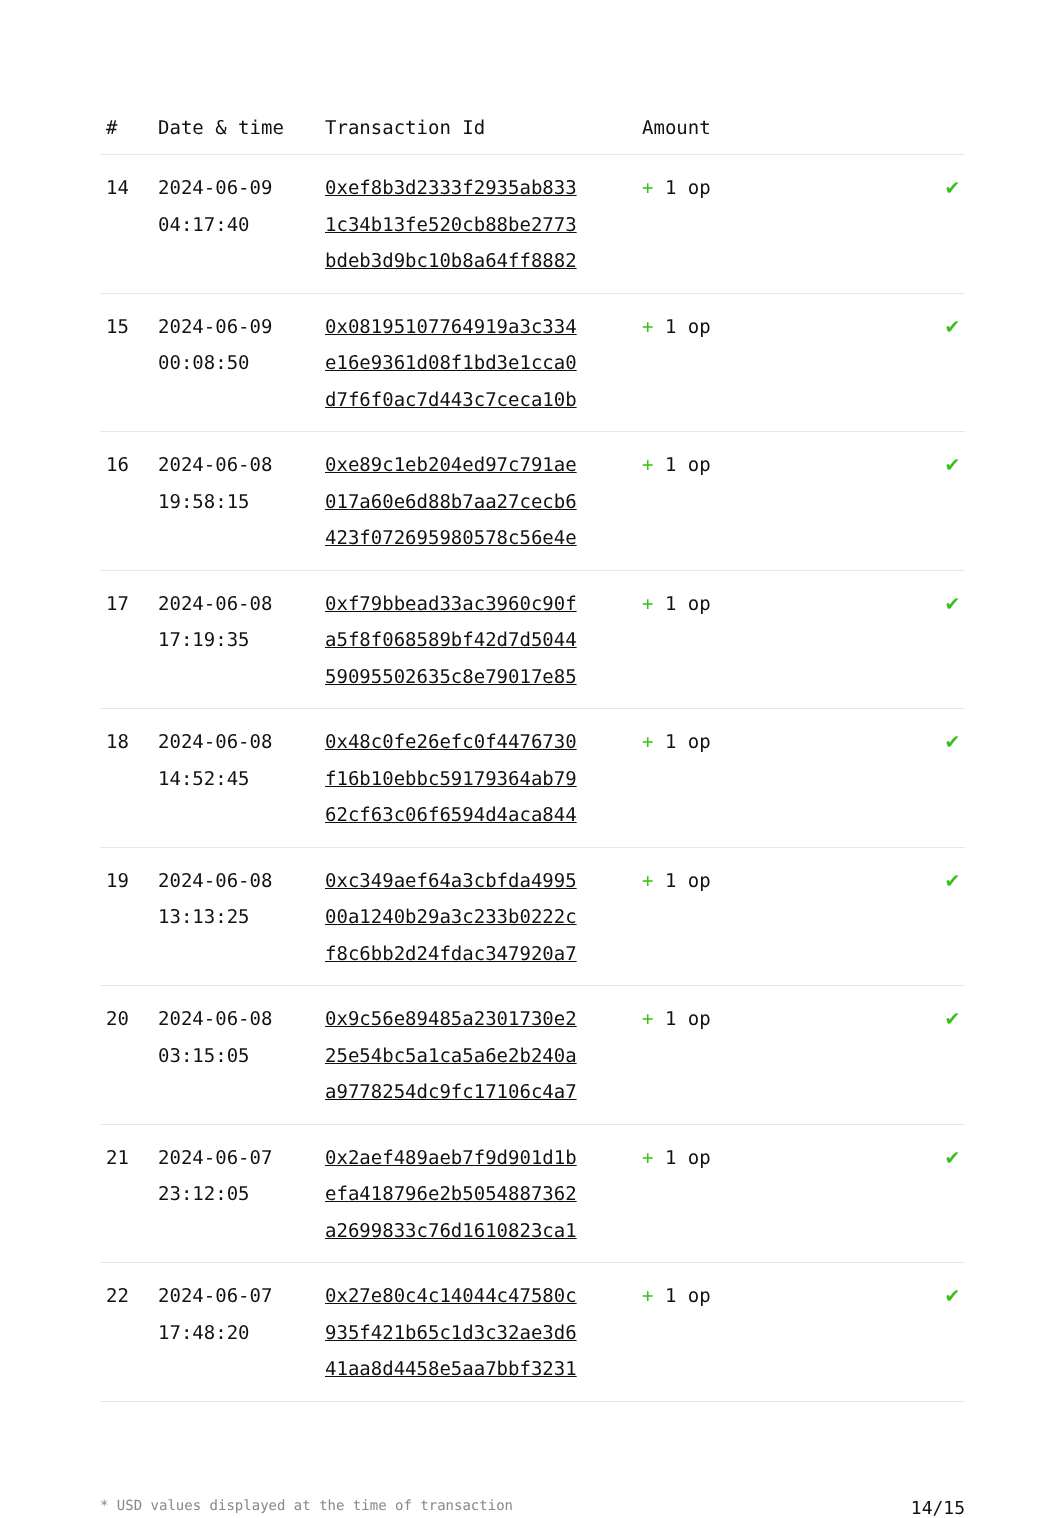| # | Date & time | Transaction Id | Amount | |
| --- | --- | --- | --- | --- |
| 14 | 2024-06-09 04:17:40 | 0xef8b3d2333f2935ab833 1c34b13fe520cb88be2773 bdeb3d9bc10b8a64ff8882 | + 1 op | ✔ |
| 15 | 2024-06-09 00:08:50 | 0x08195107764919a3c334 e16e9361d08f1bd3e1cca0 d7f6f0ac7d443c7ceca10b | + 1 op | ✔ |
| 16 | 2024-06-08 19:58:15 | 0xe89c1eb204ed97c791ae 017a60e6d88b7aa27cecb6 423f072695980578c56e4e | + 1 op | ✔ |
| 17 | 2024-06-08 17:19:35 | 0xf79bbead33ac3960c90f a5f8f068589bf42d7d5044 59095502635c8e79017e85 | + 1 op | ✔ |
| 18 | 2024-06-08 14:52:45 | 0x48c0fe26efc0f4476730 f16b10ebbc59179364ab79 62cf63c06f6594d4aca844 | + 1 op | ✔ |
| 19 | 2024-06-08 13:13:25 | 0xc349aef64a3cbfda4995 00a1240b29a3c233b0222c f8c6bb2d24fdac347920a7 | + 1 op | ✔ |
| 20 | 2024-06-08 03:15:05 | 0x9c56e89485a2301730e2 25e54bc5a1ca5a6e2b240a a9778254dc9fc17106c4a7 | + 1 op | ✔ |
| 21 | 2024-06-07 23:12:05 | 0x2aef489aeb7f9d901d1b efa418796e2b5054887362 a2699833c76d1610823ca1 | + 1 op | ✔ |
| 22 | 2024-06-07 17:48:20 | 0x27e80c4c14044c47580c 935f421b65c1d3c32ae3d6 41aa8d4458e5aa7bbf3231 | + 1 op | ✔ |
* USD values displayed at the time of transaction 14/15